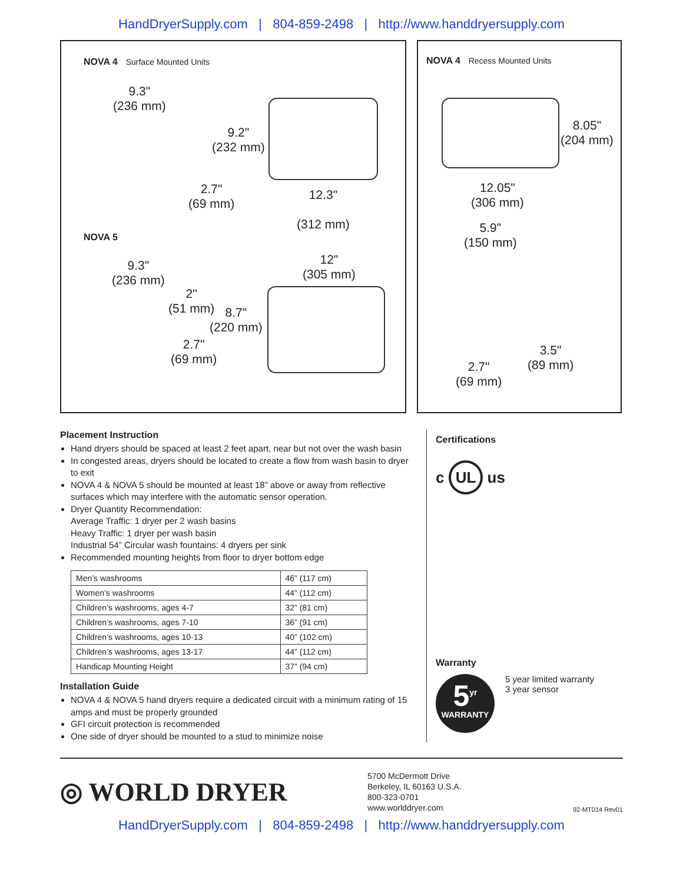HandDryerSupply.com | 804-859-2498 | http://www.handdryersupply.com
NOVA 4 Surface Mounted Units
9.3"
(236 mm)
9.2"
(232 mm)
2.7"
(69 mm)
12.3"
(312 mm)
NOVA 5
9.3"
(236 mm)
2"
(51 mm)
8.7"
(220 mm)
2.7"
(69 mm)
12"
(305 mm)
NOVA 4 Recess Mounted Units
8.05"
(204 mm)
12.05"
(306 mm)
5.9"
(150 mm)
3.5"
(89 mm)
2.7"
(69 mm)
Placement Instruction
Hand dryers should be spaced at least 2 feet apart, near but not over the wash basin
In congested areas, dryers should be located to create a flow from wash basin to dryer to exit
NOVA 4 & NOVA 5 should be mounted at least 18” above or away from reflective surfaces which may interfere with the automatic sensor operation.
Dryer Quantity Recommendation:
Average Traffic: 1 dryer per 2 wash basins
Heavy Traffic: 1 dryer per wash basin
Industrial 54” Circular wash fountains: 4 dryers per sink
Recommended mounting heights from floor to dryer bottom edge
| Men’s washrooms | 46” (117 cm) |
| Women’s washrooms | 44” (112 cm) |
| Children’s washrooms, ages 4-7 | 32” (81 cm) |
| Children’s washrooms, ages 7-10 | 36” (91 cm) |
| Children’s washrooms, ages 10-13 | 40” (102 cm) |
| Children’s washrooms, ages 13-17 | 44” (112 cm) |
| Handicap Mounting Height | 37” (94 cm) |
Installation Guide
NOVA 4 & NOVA 5 hand dryers require a dedicated circuit with a minimum rating of 15 amps and must be properly grounded
GFI circuit protection is recommended
One side of dryer should be mounted to a stud to minimize noise
Certifications
c UL us
Warranty
5<sup>yr</sup>
WARRANTY
5 year limited warranty
3 year sensor
◎ WORLD DRYER
5700 McDermott Drive
Berkeley, IL 60163 U.S.A.
800-323-0701
www.worlddryer.com
92-MT014 Rev01
HandDryerSupply.com | 804-859-2498 | http://www.handdryersupply.com